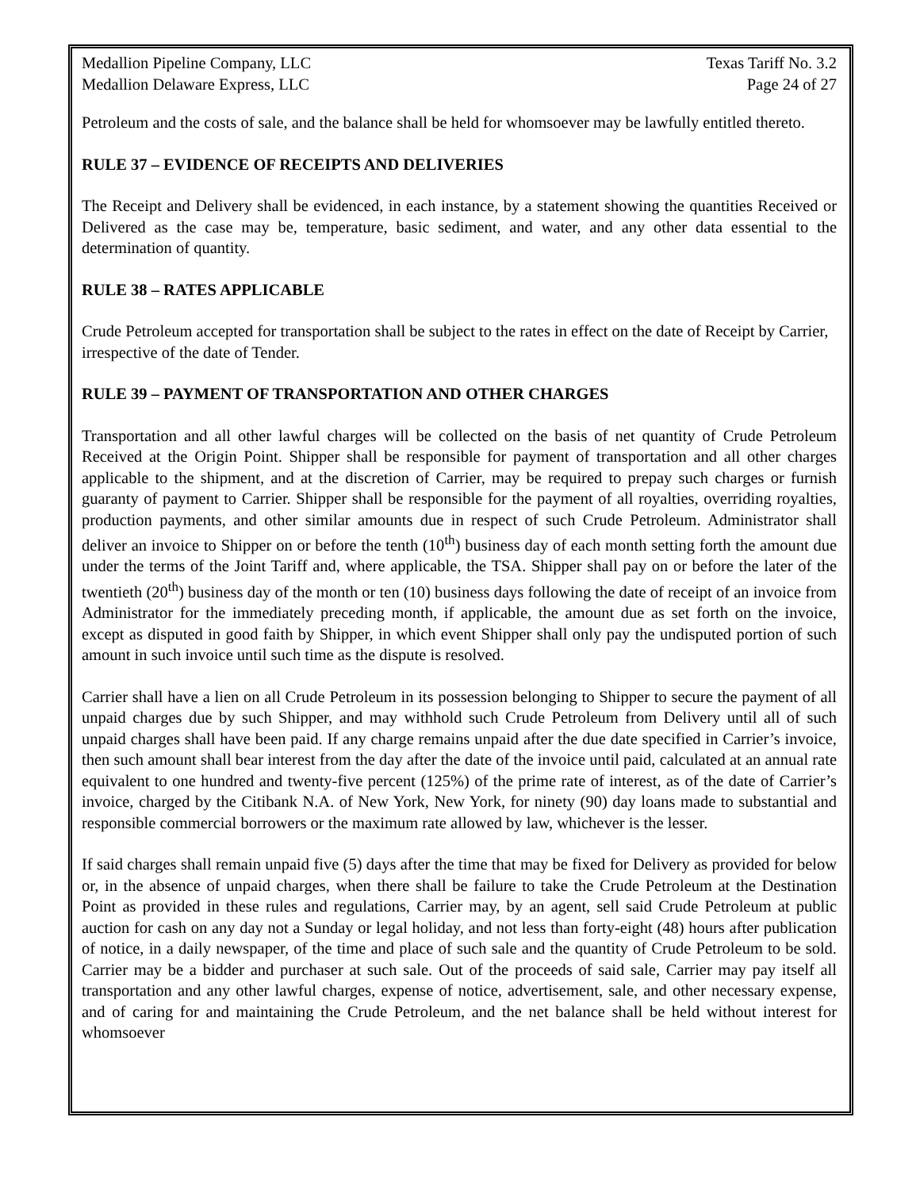Medallion Pipeline Company, LLC
Medallion Delaware Express, LLC
Texas Tariff No. 3.2
Page 24 of 27
Petroleum and the costs of sale, and the balance shall be held for whomsoever may be lawfully entitled thereto.
RULE 37 – EVIDENCE OF RECEIPTS AND DELIVERIES
The Receipt and Delivery shall be evidenced, in each instance, by a statement showing the quantities Received or Delivered as the case may be, temperature, basic sediment, and water, and any other data essential to the determination of quantity.
RULE 38 – RATES APPLICABLE
Crude Petroleum accepted for transportation shall be subject to the rates in effect on the date of Receipt by Carrier, irrespective of the date of Tender.
RULE 39 – PAYMENT OF TRANSPORTATION AND OTHER CHARGES
Transportation and all other lawful charges will be collected on the basis of net quantity of Crude Petroleum Received at the Origin Point. Shipper shall be responsible for payment of transportation and all other charges applicable to the shipment, and at the discretion of Carrier, may be required to prepay such charges or furnish guaranty of payment to Carrier. Shipper shall be responsible for the payment of all royalties, overriding royalties, production payments, and other similar amounts due in respect of such Crude Petroleum. Administrator shall deliver an invoice to Shipper on or before the tenth (10<sup>th</sup>) business day of each month setting forth the amount due under the terms of the Joint Tariff and, where applicable, the TSA. Shipper shall pay on or before the later of the twentieth (20<sup>th</sup>) business day of the month or ten (10) business days following the date of receipt of an invoice from Administrator for the immediately preceding month, if applicable, the amount due as set forth on the invoice, except as disputed in good faith by Shipper, in which event Shipper shall only pay the undisputed portion of such amount in such invoice until such time as the dispute is resolved.
Carrier shall have a lien on all Crude Petroleum in its possession belonging to Shipper to secure the payment of all unpaid charges due by such Shipper, and may withhold such Crude Petroleum from Delivery until all of such unpaid charges shall have been paid. If any charge remains unpaid after the due date specified in Carrier’s invoice, then such amount shall bear interest from the day after the date of the invoice until paid, calculated at an annual rate equivalent to one hundred and twenty-five percent (125%) of the prime rate of interest, as of the date of Carrier’s invoice, charged by the Citibank N.A. of New York, New York, for ninety (90) day loans made to substantial and responsible commercial borrowers or the maximum rate allowed by law, whichever is the lesser.
If said charges shall remain unpaid five (5) days after the time that may be fixed for Delivery as provided for below or, in the absence of unpaid charges, when there shall be failure to take the Crude Petroleum at the Destination Point as provided in these rules and regulations, Carrier may, by an agent, sell said Crude Petroleum at public auction for cash on any day not a Sunday or legal holiday, and not less than forty-eight (48) hours after publication of notice, in a daily newspaper, of the time and place of such sale and the quantity of Crude Petroleum to be sold. Carrier may be a bidder and purchaser at such sale. Out of the proceeds of said sale, Carrier may pay itself all transportation and any other lawful charges, expense of notice, advertisement, sale, and other necessary expense, and of caring for and maintaining the Crude Petroleum, and the net balance shall be held without interest for whomsoever